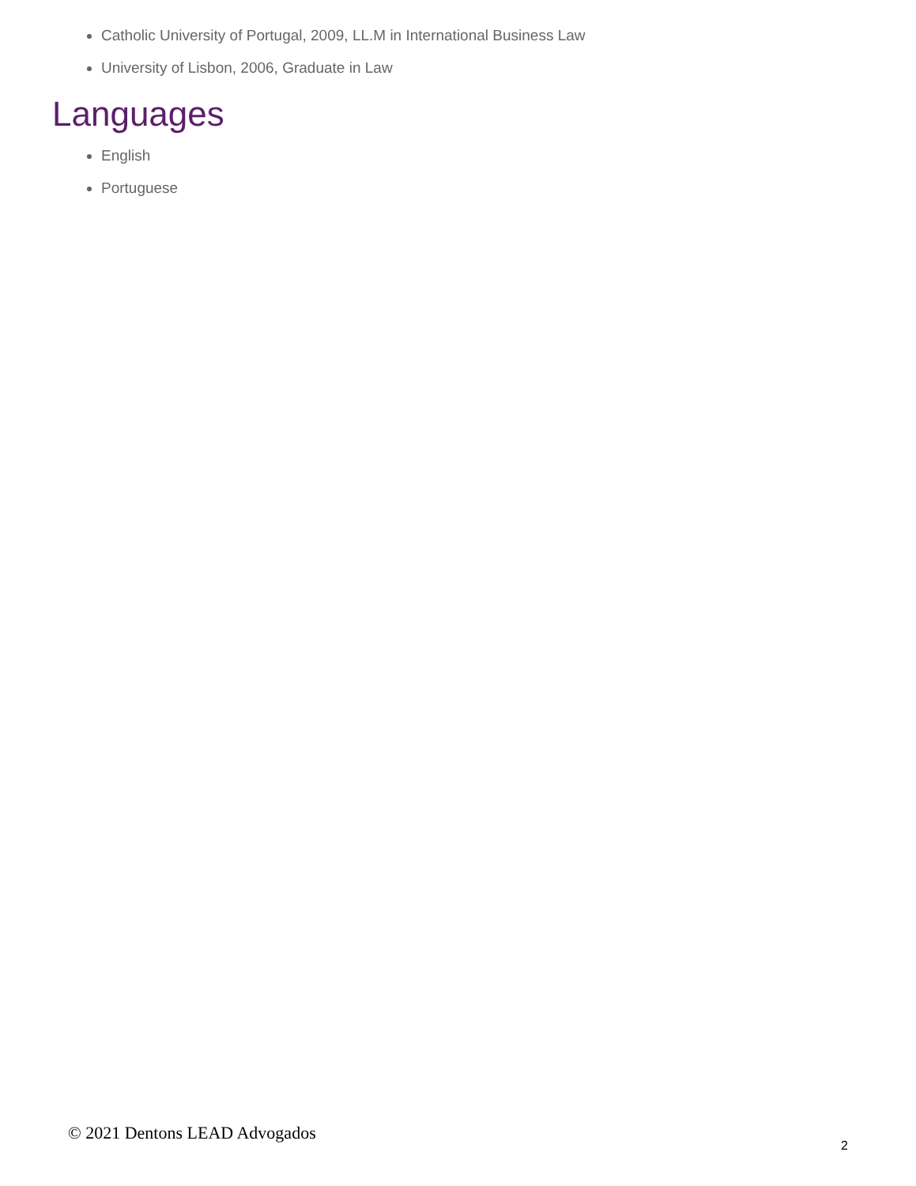Catholic University of Portugal, 2009, LL.M in International Business Law
University of Lisbon, 2006, Graduate in Law
Languages
English
Portuguese
© 2021 Dentons LEAD Advogados 2